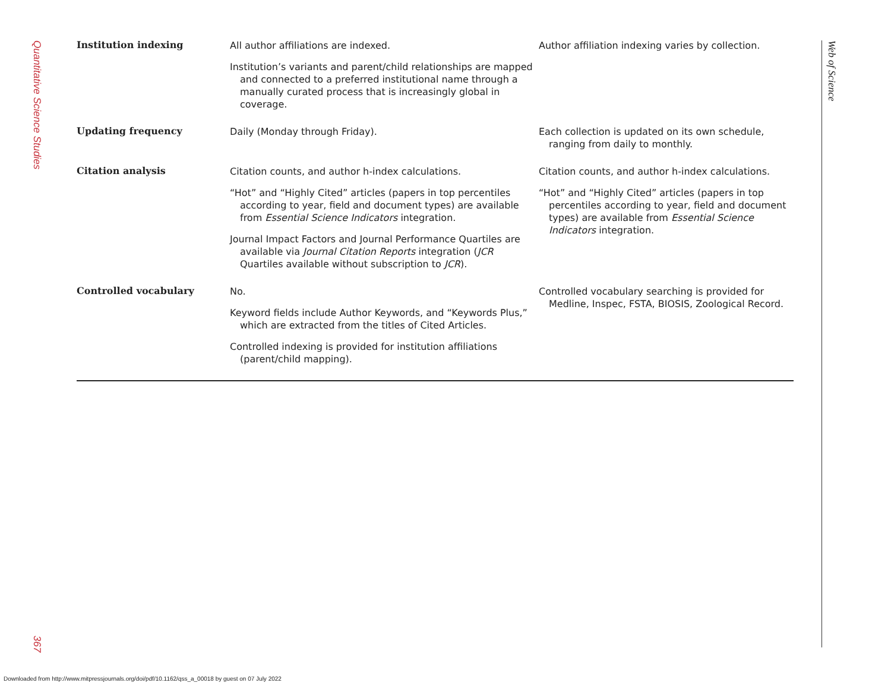Quantitative Science Studies
367
Web of Science
| Institution indexing | All author affiliations are indexed. Institution’s variants and parent/child relationships are mapped and connected to a preferred institutional name through a manually curated process that is increasingly global in coverage. | Author affiliation indexing varies by collection. |
| Updating frequency | Daily (Monday through Friday). | Each collection is updated on its own schedule, ranging from daily to monthly. |
| Citation analysis | Citation counts, and author h-index calculations. “Hot” and “Highly Cited” articles (papers in top percentiles according to year, field and document types) are available from Essential Science Indicators integration. Journal Impact Factors and Journal Performance Quartiles are available via Journal Citation Reports integration ( JCR Quartiles available without subscription to JCR ). | Citation counts, and author h-index calculations. “Hot” and “Highly Cited” articles (papers in top percentiles according to year, field and document types) are available from Essential Science Indicators integration. |
| Controlled vocabulary | No. Keyword fields include Author Keywords, and “Keywords Plus,” which are extracted from the titles of Cited Articles. Controlled indexing is provided for institution affiliations (parent/child mapping). | Controlled vocabulary searching is provided for Medline, Inspec, FSTA, BIOSIS, Zoological Record. |
Downloaded from http://www.mitpressjournals.org/doi/pdf/10.1162/qss_a_00018 by guest on 07 July 2022